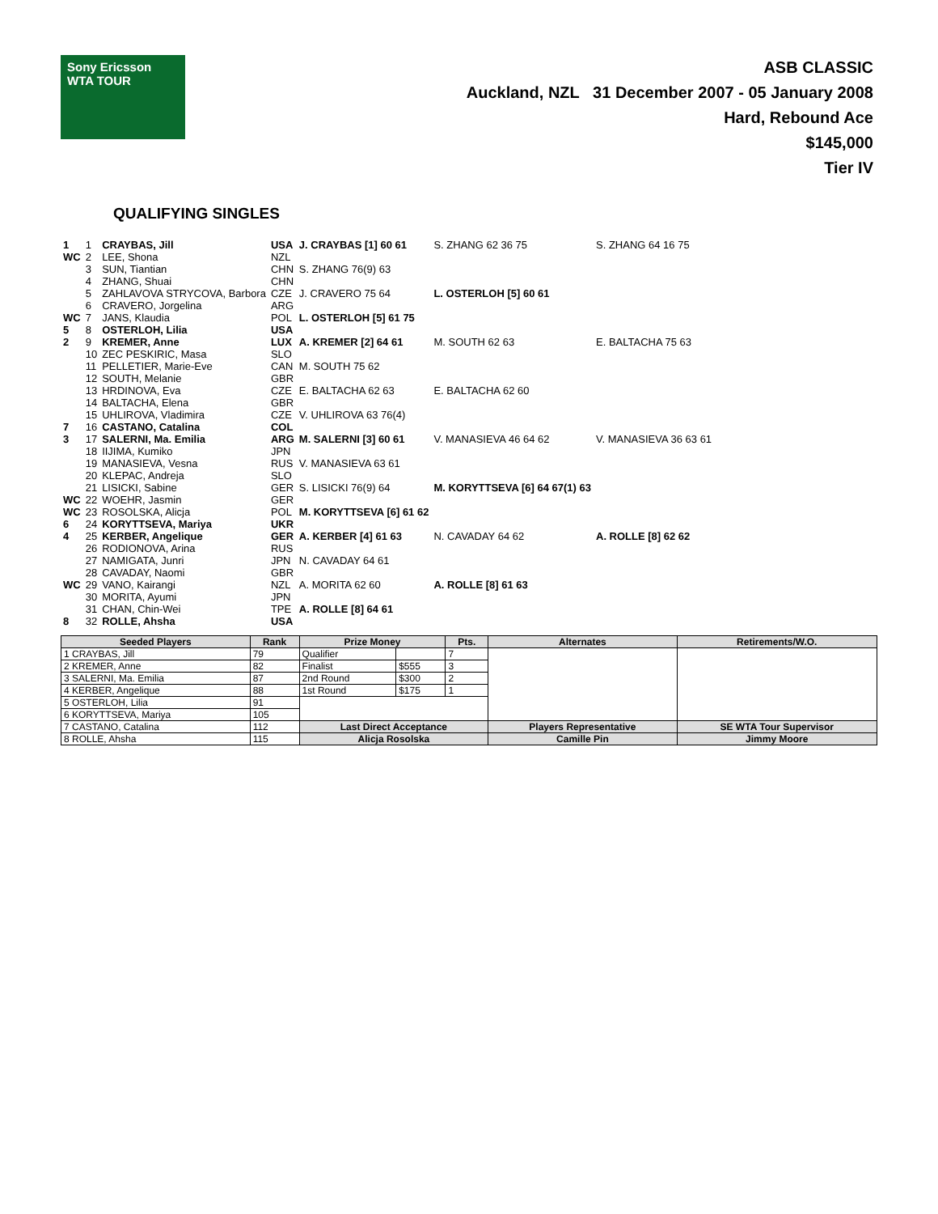Sony Ericsson
WTA TOUR
ASB CLASSIC
Auckland, NZL 31 December 2007 - 05 January 2008
Hard, Rebound Ace
$145,000
Tier IV
QUALIFYING SINGLES
| 1 | 1 | CRAYBAS, Jill | USA | J. CRAYBAS [1] 60 61 | S. ZHANG 62 36 75 | S. ZHANG 64 16 75 |
| WC | 2 | LEE, Shona | NZL | | | |
| | 3 | SUN, Tiantian | CHN | S. ZHANG 76(9) 63 | | |
| | 4 | ZHANG, Shuai | CHN | | | |
| | 5 | ZAHLAVOVA STRYCOVA, Barbora | CZE | J. CRAVERO 75 64 | L. OSTERLOH [5] 60 61 | |
| | 6 | CRAVERO, Jorgelina | ARG | | | |
| WC | 7 | JANS, Klaudia | POL | L. OSTERLOH [5] 61 75 | | |
| 5 | 8 | OSTERLOH, Lilia | USA | | | |
| 2 | 9 | KREMER, Anne | LUX | A. KREMER [2] 64 61 | M. SOUTH 62 63 | E. BALTACHA 75 63 |
| | 10 | ZEC PESKIRIC, Masa | SLO | | | |
| | 11 | PELLETIER, Marie-Eve | CAN | M. SOUTH 75 62 | | |
| | 12 | SOUTH, Melanie | GBR | | | |
| | 13 | HRDINOVA, Eva | CZE | E. BALTACHA 62 63 | E. BALTACHA 62 60 | |
| | 14 | BALTACHA, Elena | GBR | | | |
| | 15 | UHLIROVA, Vladimira | CZE | V. UHLIROVA 63 76(4) | | |
| 7 | 16 | CASTANO, Catalina | COL | | | |
| 3 | 17 | SALERNI, Ma. Emilia | ARG | M. SALERNI [3] 60 61 | V. MANASIEVA 46 64 62 | V. MANASIEVA 36 63 61 |
| | 18 | IIJIMA, Kumiko | JPN | | | |
| | 19 | MANASIEVA, Vesna | RUS | V. MANASIEVA 63 61 | | |
| | 20 | KLEPAC, Andreja | SLO | | | |
| | 21 | LISICKI, Sabine | GER | S. LISICKI 76(9) 64 | M. KORYTTSEVA [6] 64 67(1) 63 | |
| WC | 22 | WOEHR, Jasmin | GER | | | |
| WC | 23 | ROSOLSKA, Alicja | POL | M. KORYTTSEVA [6] 61 62 | | |
| 6 | 24 | KORYTTSEVA, Mariya | UKR | | | |
| 4 | 25 | KERBER, Angelique | GER | A. KERBER [4] 61 63 | N. CAVADAY 64 62 | A. ROLLE [8] 62 62 |
| | 26 | RODIONOVA, Arina | RUS | | | |
| | 27 | NAMIGATA, Junri | JPN | N. CAVADAY 64 61 | | |
| | 28 | CAVADAY, Naomi | GBR | | | |
| WC | 29 | VANO, Kairangi | NZL | A. MORITA 62 60 | A. ROLLE [8] 61 63 | |
| | 30 | MORITA, Ayumi | JPN | | | |
| | 31 | CHAN, Chin-Wei | TPE | A. ROLLE [8] 64 61 | | |
| 8 | 32 | ROLLE, Ahsha | USA | | | |
| Seeded Players | Rank | Prize Money | | Pts. | Alternates | Retirements/W.O. |
| --- | --- | --- | --- | --- | --- | --- |
| 1 CRAYBAS, Jill | 79 | Qualifier | | 7 | | |
| 2 KREMER, Anne | 82 | Finalist | $555 | 3 | | |
| 3 SALERNI, Ma. Emilia | 87 | 2nd Round | $300 | 2 | | |
| 4 KERBER, Angelique | 88 | 1st Round | $175 | 1 | | |
| 5 OSTERLOH, Lilia | 91 | | | | | |
| 6 KORYTTSEVA, Mariya | 105 | | | | | |
| 7 CASTANO, Catalina | 112 | Last Direct Acceptance | | | Players Representative | SE WTA Tour Supervisor |
| 8 ROLLE, Ahsha | 115 | Alicja Rosolska | | | Camille Pin | Jimmy Moore |